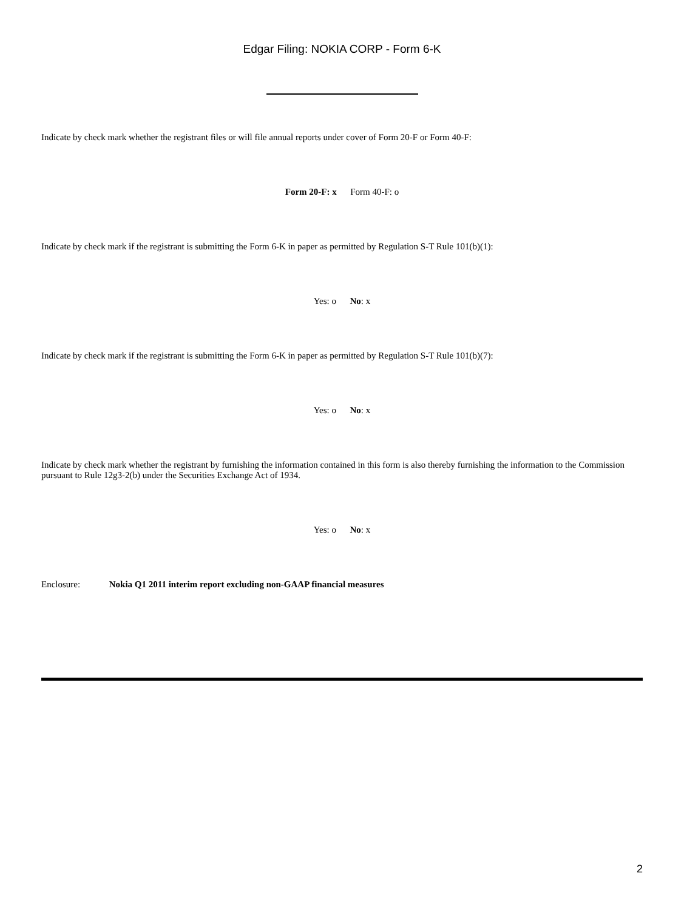Edgar Filing: NOKIA CORP - Form 6-K
Indicate by check mark whether the registrant files or will file annual reports under cover of Form 20-F or Form 40-F:
Form 20-F: x Form 40-F: o
Indicate by check mark if the registrant is submitting the Form 6-K in paper as permitted by Regulation S-T Rule 101(b)(1):
Yes: o No: x
Indicate by check mark if the registrant is submitting the Form 6-K in paper as permitted by Regulation S-T Rule 101(b)(7):
Yes: o No: x
Indicate by check mark whether the registrant by furnishing the information contained in this form is also thereby furnishing the information to the Commission pursuant to Rule 12g3-2(b) under the Securities Exchange Act of 1934.
Yes: o No: x
Enclosure: Nokia Q1 2011 interim report excluding non-GAAP financial measures
2